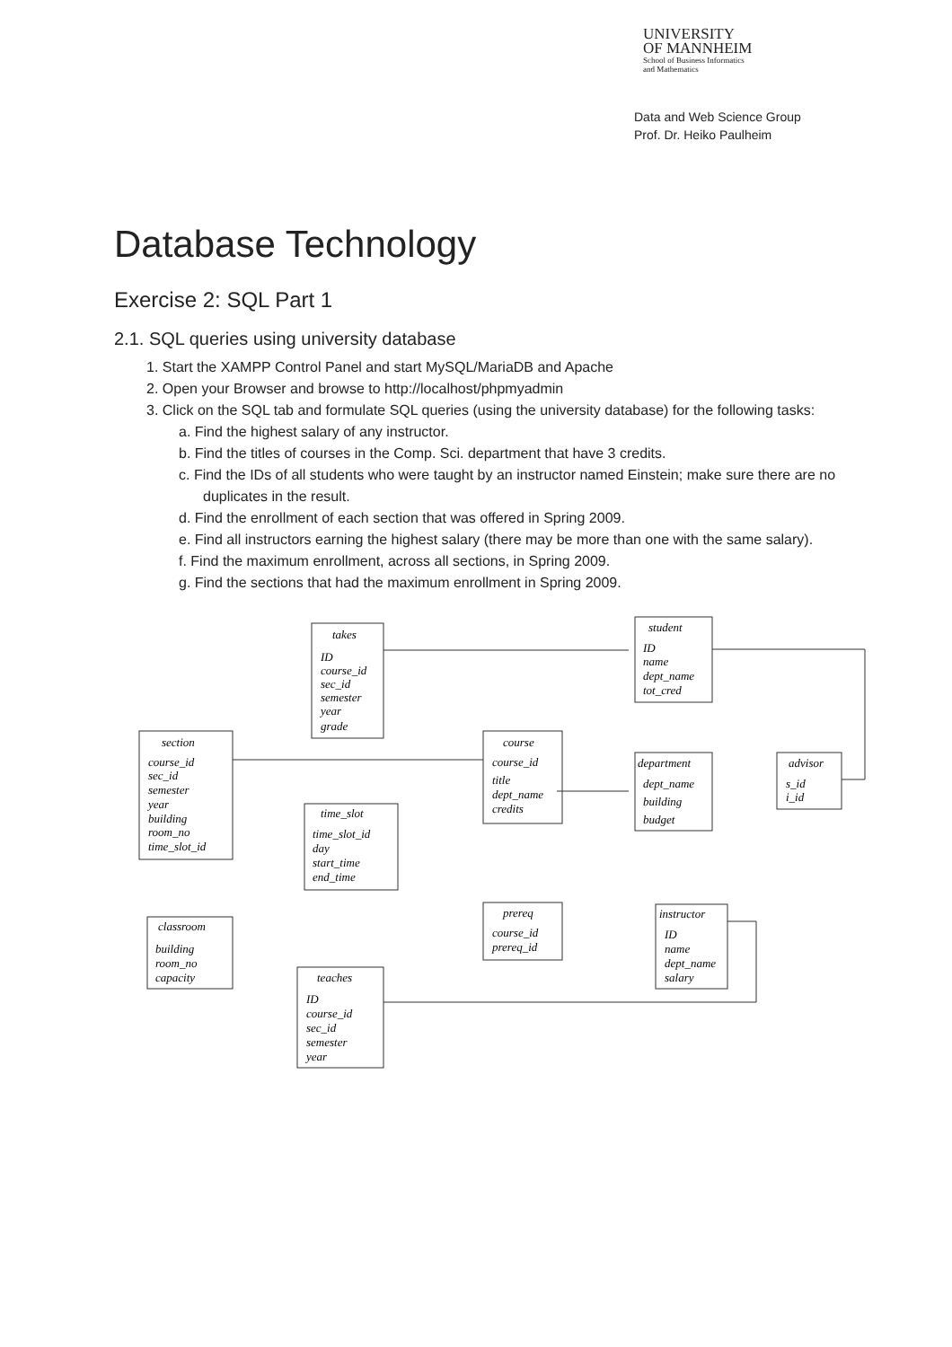UNIVERSITY
OF MANNHEIM
School of Business Informatics
and Mathematics
Data and Web Science Group
Prof. Dr. Heiko Paulheim
Database Technology
Exercise 2: SQL Part 1
2.1. SQL queries using university database
1. Start the XAMPP Control Panel and start MySQL/MariaDB and Apache
2. Open your Browser and browse to http://localhost/phpmyadmin
3. Click on the SQL tab and formulate SQL queries (using the university database) for the following tasks:
a. Find the highest salary of any instructor.
b. Find the titles of courses in the Comp. Sci. department that have 3 credits.
c. Find the IDs of all students who were taught by an instructor named Einstein; make sure there are no duplicates in the result.
d. Find the enrollment of each section that was offered in Spring 2009.
e. Find all instructors earning the highest salary (there may be more than one with the same salary).
f. Find the maximum enrollment, across all sections, in Spring 2009.
g. Find the sections that had the maximum enrollment in Spring 2009.
takes
ID
course_id
sec_id
semester
year
grade
section
course_id
sec_id
semester
year
building
room_no
time_slot_id
course
course_id
title
dept_name
credits
student
ID
name
dept_name
tot_cred
department
dept_name
building
budget
advisor
s_id
i_id
time_slot
time_slot_id
day
start_time
end_time
classroom
building
room_no
capacity
prereq
course_id
prereq_id
instructor
ID
name
dept_name
salary
teaches
ID
course_id
sec_id
semester
year